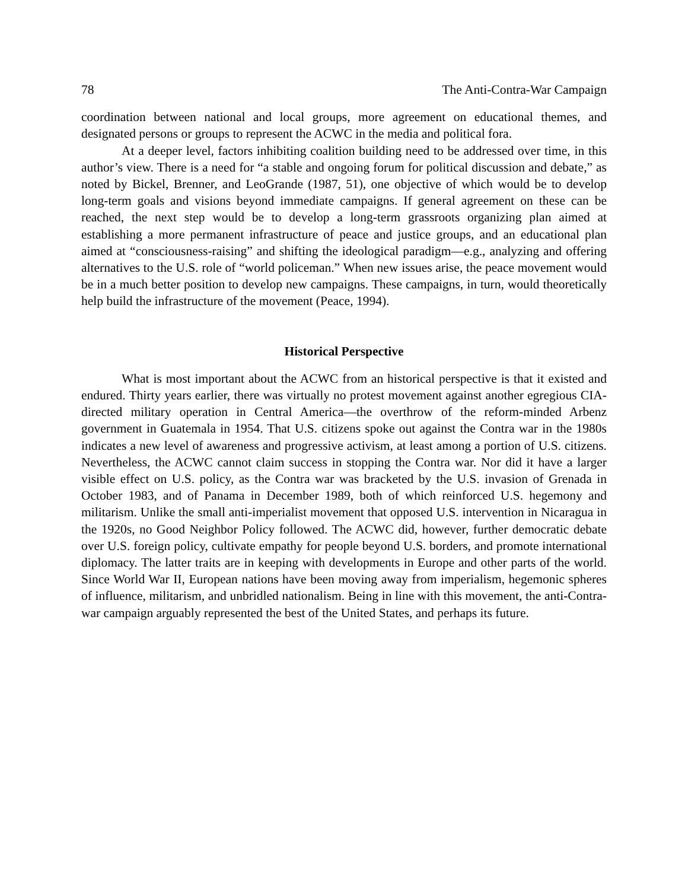78 The Anti-Contra-War Campaign
coordination between national and local groups, more agreement on educational themes, and designated persons or groups to represent the ACWC in the media and political fora.
At a deeper level, factors inhibiting coalition building need to be addressed over time, in this author’s view. There is a need for “a stable and ongoing forum for political discussion and debate,” as noted by Bickel, Brenner, and LeoGrande (1987, 51), one objective of which would be to develop long-term goals and visions beyond immediate campaigns. If general agreement on these can be reached, the next step would be to develop a long-term grassroots organizing plan aimed at establishing a more permanent infrastructure of peace and justice groups, and an educational plan aimed at “consciousness-raising” and shifting the ideological paradigm—e.g., analyzing and offering alternatives to the U.S. role of “world policeman.” When new issues arise, the peace movement would be in a much better position to develop new campaigns. These campaigns, in turn, would theoretically help build the infrastructure of the movement (Peace, 1994).
Historical Perspective
What is most important about the ACWC from an historical perspective is that it existed and endured. Thirty years earlier, there was virtually no protest movement against another egregious CIA-directed military operation in Central America—the overthrow of the reform-minded Arbenz government in Guatemala in 1954. That U.S. citizens spoke out against the Contra war in the 1980s indicates a new level of awareness and progressive activism, at least among a portion of U.S. citizens. Nevertheless, the ACWC cannot claim success in stopping the Contra war. Nor did it have a larger visible effect on U.S. policy, as the Contra war was bracketed by the U.S. invasion of Grenada in October 1983, and of Panama in December 1989, both of which reinforced U.S. hegemony and militarism. Unlike the small anti-imperialist movement that opposed U.S. intervention in Nicaragua in the 1920s, no Good Neighbor Policy followed. The ACWC did, however, further democratic debate over U.S. foreign policy, cultivate empathy for people beyond U.S. borders, and promote international diplomacy. The latter traits are in keeping with developments in Europe and other parts of the world. Since World War II, European nations have been moving away from imperialism, hegemonic spheres of influence, militarism, and unbridled nationalism. Being in line with this movement, the anti-Contra-war campaign arguably represented the best of the United States, and perhaps its future.